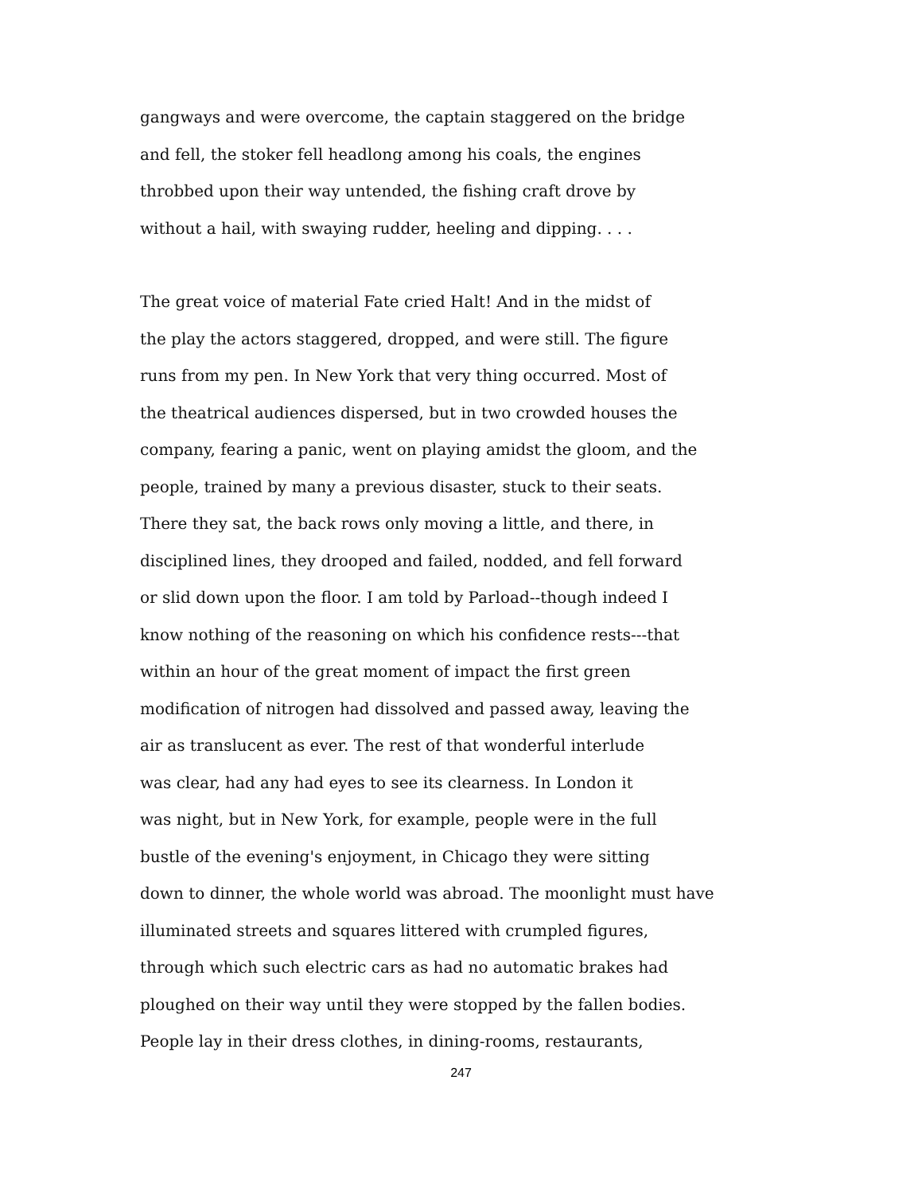gangways and were overcome, the captain staggered on the bridge
and fell, the stoker fell headlong among his coals, the engines
throbbed upon their way untended, the fishing craft drove by
without a hail, with swaying rudder, heeling and dipping. . . .
The great voice of material Fate cried Halt! And in the midst of
the play the actors staggered, dropped, and were still. The figure
runs from my pen. In New York that very thing occurred. Most of
the theatrical audiences dispersed, but in two crowded houses the
company, fearing a panic, went on playing amidst the gloom, and the
people, trained by many a previous disaster, stuck to their seats.
There they sat, the back rows only moving a little, and there, in
disciplined lines, they drooped and failed, nodded, and fell forward
or slid down upon the floor. I am told by Parload--though indeed I
know nothing of the reasoning on which his confidence rests---that
within an hour of the great moment of impact the first green
modification of nitrogen had dissolved and passed away, leaving the
air as translucent as ever. The rest of that wonderful interlude
was clear, had any had eyes to see its clearness. In London it
was night, but in New York, for example, people were in the full
bustle of the evening's enjoyment, in Chicago they were sitting
down to dinner, the whole world was abroad. The moonlight must have
illuminated streets and squares littered with crumpled figures,
through which such electric cars as had no automatic brakes had
ploughed on their way until they were stopped by the fallen bodies.
People lay in their dress clothes, in dining-rooms, restaurants,
247